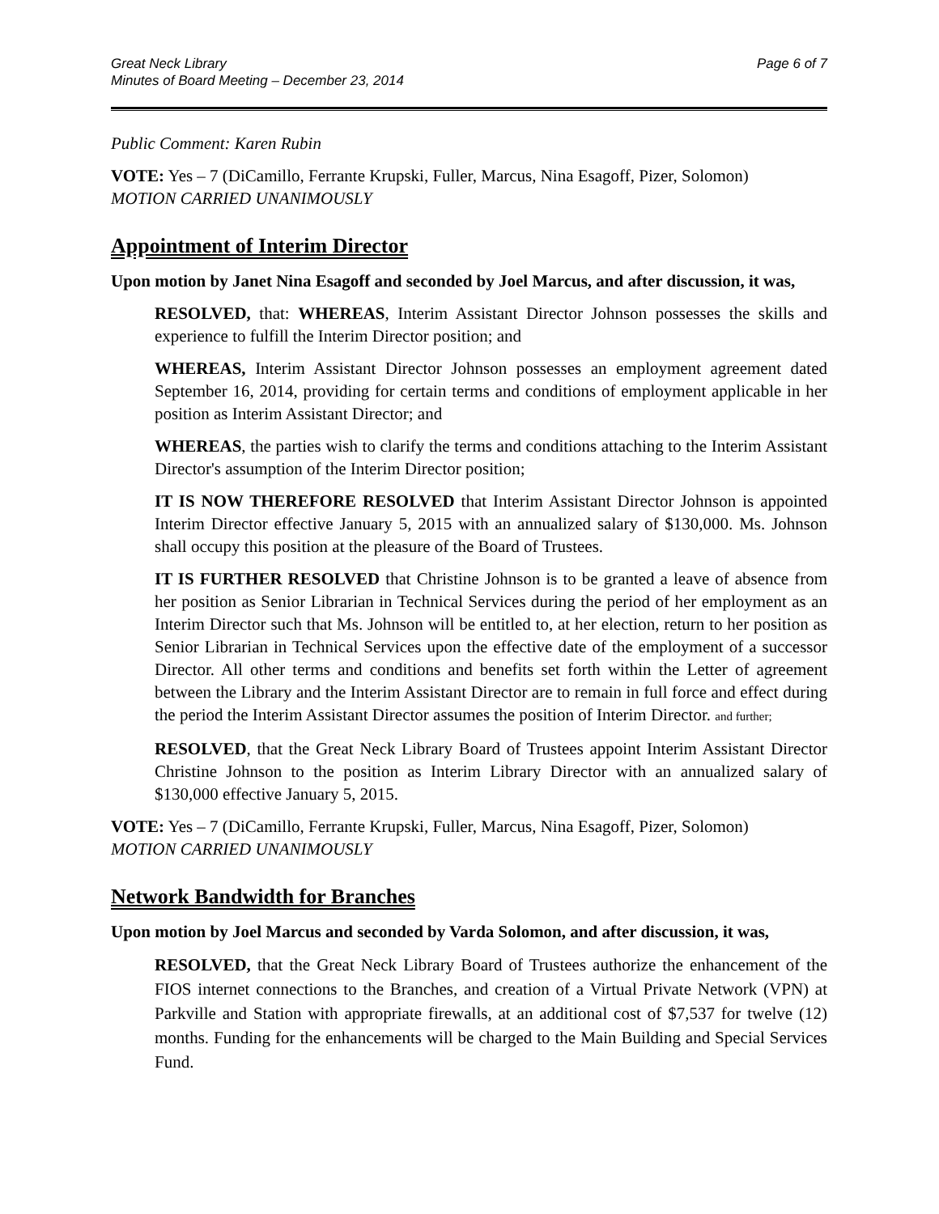Great Neck Library
Minutes of Board Meeting – December 23, 2014
Page 6 of 7
Public Comment: Karen Rubin
VOTE: Yes – 7 (DiCamillo, Ferrante Krupski, Fuller, Marcus, Nina Esagoff, Pizer, Solomon)
MOTION CARRIED UNANIMOUSLY
Appointment of Interim Director
Upon motion by Janet Nina Esagoff and seconded by Joel Marcus, and after discussion, it was,
RESOLVED, that: WHEREAS, Interim Assistant Director Johnson possesses the skills and experience to fulfill the Interim Director position; and
WHEREAS, Interim Assistant Director Johnson possesses an employment agreement dated September 16, 2014, providing for certain terms and conditions of employment applicable in her position as Interim Assistant Director; and
WHEREAS, the parties wish to clarify the terms and conditions attaching to the Interim Assistant Director's assumption of the Interim Director position;
IT IS NOW THEREFORE RESOLVED that Interim Assistant Director Johnson is appointed Interim Director effective January 5, 2015 with an annualized salary of $130,000. Ms. Johnson shall occupy this position at the pleasure of the Board of Trustees.
IT IS FURTHER RESOLVED that Christine Johnson is to be granted a leave of absence from her position as Senior Librarian in Technical Services during the period of her employment as an Interim Director such that Ms. Johnson will be entitled to, at her election, return to her position as Senior Librarian in Technical Services upon the effective date of the employment of a successor Director. All other terms and conditions and benefits set forth within the Letter of agreement between the Library and the Interim Assistant Director are to remain in full force and effect during the period the Interim Assistant Director assumes the position of Interim Director. and further;
RESOLVED, that the Great Neck Library Board of Trustees appoint Interim Assistant Director Christine Johnson to the position as Interim Library Director with an annualized salary of $130,000 effective January 5, 2015.
VOTE: Yes – 7 (DiCamillo, Ferrante Krupski, Fuller, Marcus, Nina Esagoff, Pizer, Solomon)
MOTION CARRIED UNANIMOUSLY
Network Bandwidth for Branches
Upon motion by Joel Marcus and seconded by Varda Solomon, and after discussion, it was,
RESOLVED, that the Great Neck Library Board of Trustees authorize the enhancement of the FIOS internet connections to the Branches, and creation of a Virtual Private Network (VPN) at Parkville and Station with appropriate firewalls, at an additional cost of $7,537 for twelve (12) months. Funding for the enhancements will be charged to the Main Building and Special Services Fund.